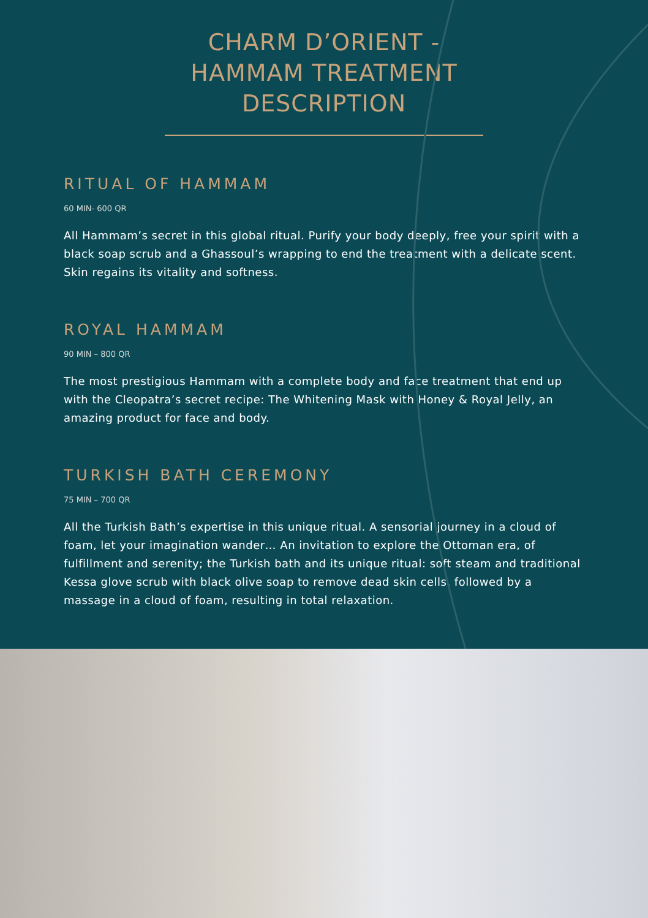CHARM D’ORIENT -
HAMMAM TREATMENT
DESCRIPTION
RITUAL OF HAMMAM
60 MIN- 600 QR
All Hammam’s secret in this global ritual. Purify your body deeply, free your spirit with a black soap scrub and a Ghassoul’s wrapping to end the treatment with a delicate scent. Skin regains its vitality and softness.
ROYAL HAMMAM
90 MIN – 800 QR
The most prestigious Hammam with a complete body and face treatment that end up with the Cleopatra’s secret recipe: The Whitening Mask with Honey & Royal Jelly, an amazing product for face and body.
TURKISH BATH CEREMONY
75 MIN – 700 QR
All the Turkish Bath’s expertise in this unique ritual. A sensorial journey in a cloud of foam, let your imagination wander… An invitation to explore the Ottoman era, of fulfillment and serenity; the Turkish bath and its unique ritual: soft steam and traditional Kessa glove scrub with black olive soap to remove dead skin cells, followed by a massage in a cloud of foam, resulting in total relaxation.